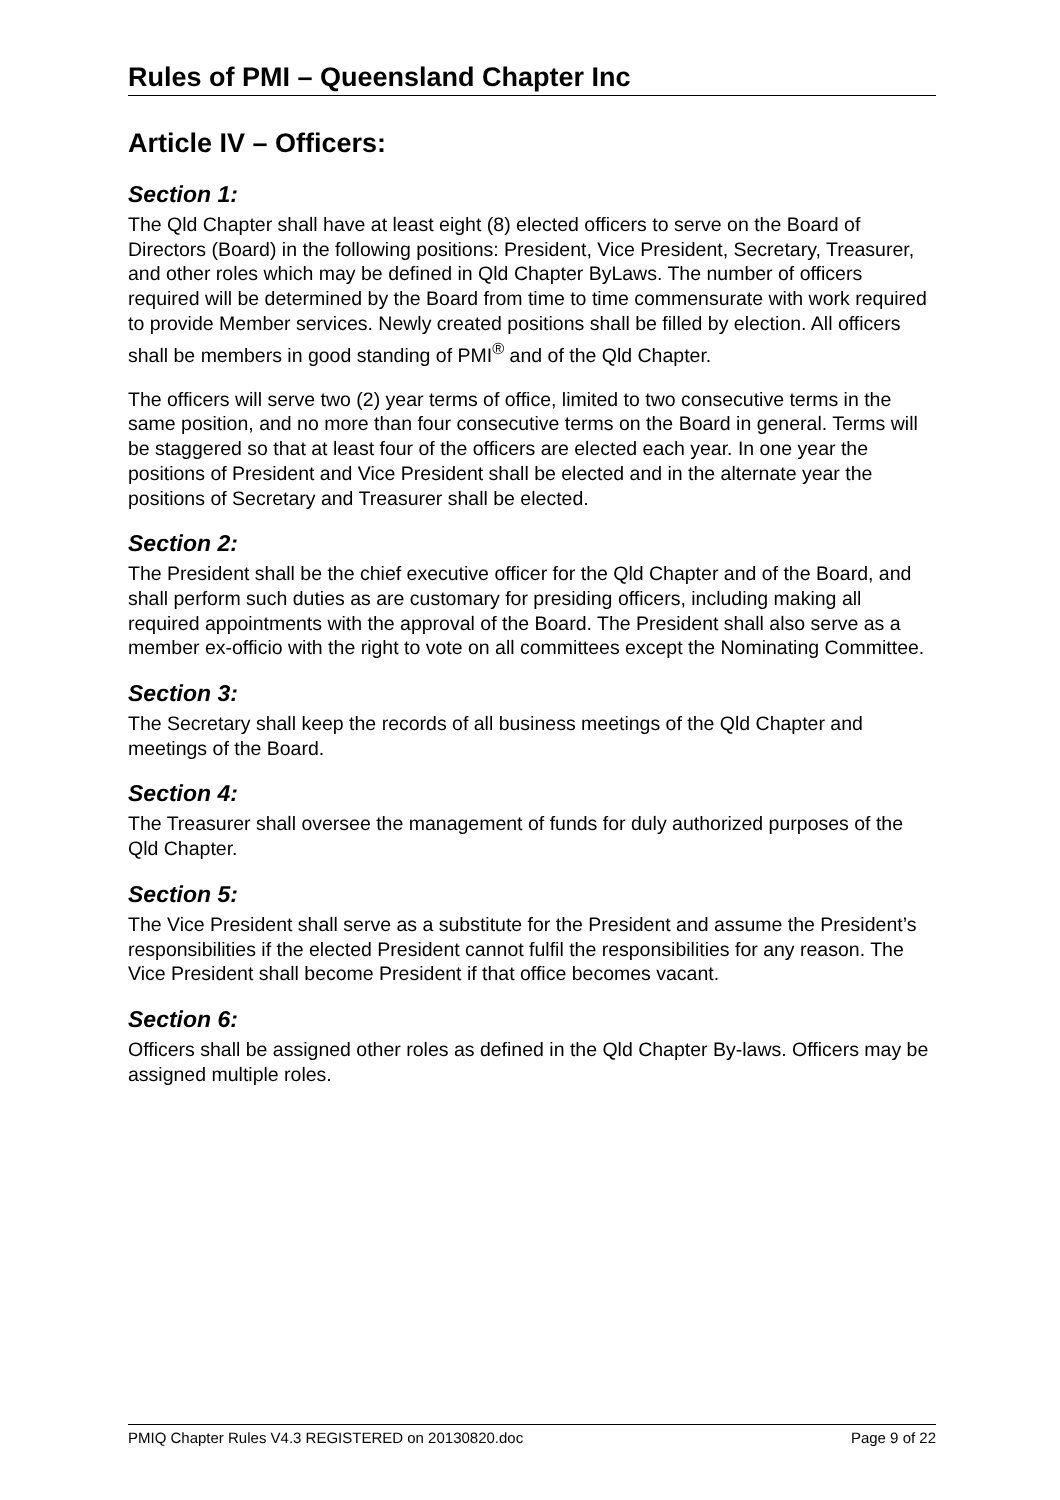Rules of PMI – Queensland Chapter Inc
Article IV – Officers:
Section 1:
The Qld Chapter shall have at least eight (8) elected officers to serve on the Board of Directors (Board) in the following positions: President, Vice President, Secretary, Treasurer, and other roles which may be defined in Qld Chapter ByLaws. The number of officers required will be determined by the Board from time to time commensurate with work required to provide Member services. Newly created positions shall be filled by election. All officers shall be members in good standing of PMI<sup>®</sup> and of the Qld Chapter.
The officers will serve two (2) year terms of office, limited to two consecutive terms in the same position, and no more than four consecutive terms on the Board in general. Terms will be staggered so that at least four of the officers are elected each year. In one year the positions of President and Vice President shall be elected and in the alternate year the positions of Secretary and Treasurer shall be elected.
Section 2:
The President shall be the chief executive officer for the Qld Chapter and of the Board, and shall perform such duties as are customary for presiding officers, including making all required appointments with the approval of the Board. The President shall also serve as a member ex-officio with the right to vote on all committees except the Nominating Committee.
Section 3:
The Secretary shall keep the records of all business meetings of the Qld Chapter and meetings of the Board.
Section 4:
The Treasurer shall oversee the management of funds for duly authorized purposes of the Qld Chapter.
Section 5:
The Vice President shall serve as a substitute for the President and assume the President’s responsibilities if the elected President cannot fulfil the responsibilities for any reason. The Vice President shall become President if that office becomes vacant.
Section 6:
Officers shall be assigned other roles as defined in the Qld Chapter By-laws. Officers may be assigned multiple roles.
PMIQ Chapter Rules V4.3 REGISTERED on 20130820.doc Page 9 of 22